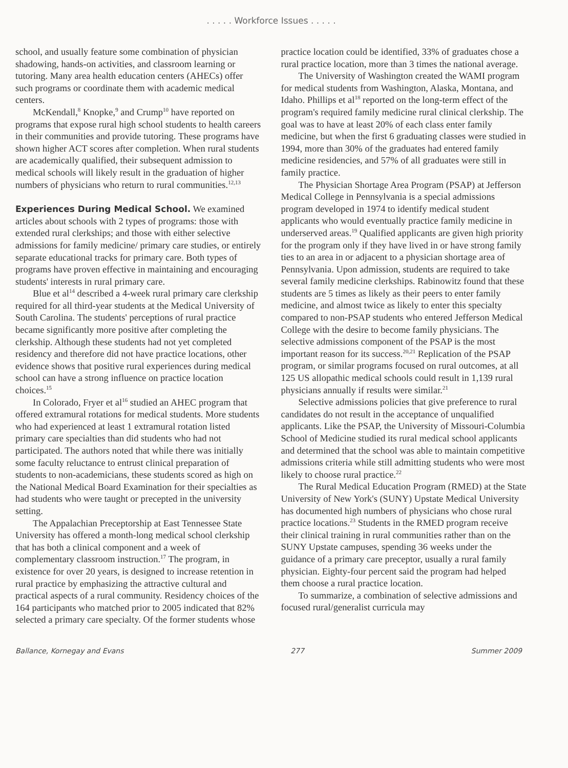. . . . . Workforce Issues . . . . .
school, and usually feature some combination of physician shadowing, hands-on activities, and classroom learning or tutoring. Many area health education centers (AHECs) offer such programs or coordinate them with academic medical centers.
McKendall,<sup>8</sup> Knopke,<sup>9</sup> and Crump<sup>10</sup> have reported on programs that expose rural high school students to health careers in their communities and provide tutoring. These programs have shown higher ACT scores after completion. When rural students are academically qualified, their subsequent admission to medical schools will likely result in the graduation of higher numbers of physicians who return to rural communities.<sup>12,13</sup>
Experiences During Medical School.
We examined articles about schools with 2 types of programs: those with extended rural clerkships; and those with either selective admissions for family medicine/ primary care studies, or entirely separate educational tracks for primary care. Both types of programs have proven effective in maintaining and encouraging students' interests in rural primary care.
Blue et al<sup>14</sup> described a 4-week rural primary care clerkship required for all third-year students at the Medical University of South Carolina. The students' perceptions of rural practice became significantly more positive after completing the clerkship. Although these students had not yet completed residency and therefore did not have practice locations, other evidence shows that positive rural experiences during medical school can have a strong influence on practice location choices.<sup>15</sup>
In Colorado, Fryer et al<sup>16</sup> studied an AHEC program that offered extramural rotations for medical students. More students who had experienced at least 1 extramural rotation listed primary care specialties than did students who had not participated. The authors noted that while there was initially some faculty reluctance to entrust clinical preparation of students to non-academicians, these students scored as high on the National Medical Board Examination for their specialties as had students who were taught or precepted in the university setting.
The Appalachian Preceptorship at East Tennessee State University has offered a month-long medical school clerkship that has both a clinical component and a week of complementary classroom instruction.<sup>17</sup> The program, in existence for over 20 years, is designed to increase retention in rural practice by emphasizing the attractive cultural and practical aspects of a rural community. Residency choices of the 164 participants who matched prior to 2005 indicated that 82% selected a primary care specialty. Of the former students whose
practice location could be identified, 33% of graduates chose a rural practice location, more than 3 times the national average.
The University of Washington created the WAMI program for medical students from Washington, Alaska, Montana, and Idaho. Phillips et al<sup>18</sup> reported on the long-term effect of the program's required family medicine rural clinical clerkship. The goal was to have at least 20% of each class enter family medicine, but when the first 6 graduating classes were studied in 1994, more than 30% of the graduates had entered family medicine residencies, and 57% of all graduates were still in family practice.
The Physician Shortage Area Program (PSAP) at Jefferson Medical College in Pennsylvania is a special admissions program developed in 1974 to identify medical student applicants who would eventually practice family medicine in underserved areas.<sup>19</sup> Qualified applicants are given high priority for the program only if they have lived in or have strong family ties to an area in or adjacent to a physician shortage area of Pennsylvania. Upon admission, students are required to take several family medicine clerkships. Rabinowitz found that these students are 5 times as likely as their peers to enter family medicine, and almost twice as likely to enter this specialty compared to non-PSAP students who entered Jefferson Medical College with the desire to become family physicians. The selective admissions component of the PSAP is the most important reason for its success.<sup>20,21</sup> Replication of the PSAP program, or similar programs focused on rural outcomes, at all 125 US allopathic medical schools could result in 1,139 rural physicians annually if results were similar.<sup>21</sup>
Selective admissions policies that give preference to rural candidates do not result in the acceptance of unqualified applicants. Like the PSAP, the University of Missouri-Columbia School of Medicine studied its rural medical school applicants and determined that the school was able to maintain competitive admissions criteria while still admitting students who were most likely to choose rural practice.<sup>22</sup>
The Rural Medical Education Program (RMED) at the State University of New York's (SUNY) Upstate Medical University has documented high numbers of physicians who chose rural practice locations.<sup>23</sup> Students in the RMED program receive their clinical training in rural communities rather than on the SUNY Upstate campuses, spending 36 weeks under the guidance of a primary care preceptor, usually a rural family physician. Eighty-four percent said the program had helped them choose a rural practice location.
To summarize, a combination of selective admissions and focused rural/generalist curricula may
Ballance, Kornegay and Evans 277 Summer 2009